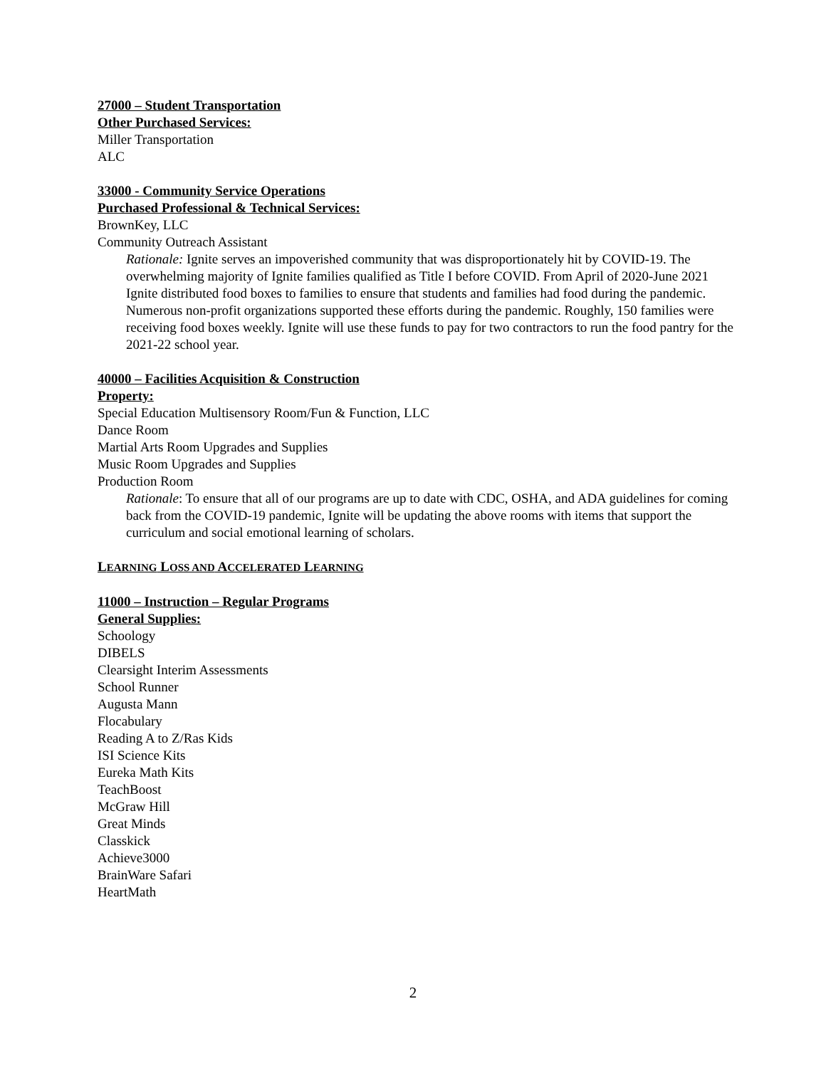27000 – Student Transportation
Other Purchased Services:
Miller Transportation
ALC
33000 - Community Service Operations
Purchased Professional & Technical Services:
BrownKey, LLC
Community Outreach Assistant
Rationale: Ignite serves an impoverished community that was disproportionately hit by COVID-19. The overwhelming majority of Ignite families qualified as Title I before COVID. From April of 2020-June 2021 Ignite distributed food boxes to families to ensure that students and families had food during the pandemic. Numerous non-profit organizations supported these efforts during the pandemic. Roughly, 150 families were receiving food boxes weekly. Ignite will use these funds to pay for two contractors to run the food pantry for the 2021-22 school year.
40000 – Facilities Acquisition & Construction
Property:
Special Education Multisensory Room/Fun & Function, LLC
Dance Room
Martial Arts Room Upgrades and Supplies
Music Room Upgrades and Supplies
Production Room
Rationale: To ensure that all of our programs are up to date with CDC, OSHA, and ADA guidelines for coming back from the COVID-19 pandemic, Ignite will be updating the above rooms with items that support the curriculum and social emotional learning of scholars.
LEARNING LOSS AND ACCELERATED LEARNING
11000 – Instruction – Regular Programs
General Supplies:
Schoology
DIBELS
Clearsight Interim Assessments
School Runner
Augusta Mann
Flocabulary
Reading A to Z/Ras Kids
ISI Science Kits
Eureka Math Kits
TeachBoost
McGraw Hill
Great Minds
Classkick
Achieve3000
BrainWare Safari
HeartMath
2